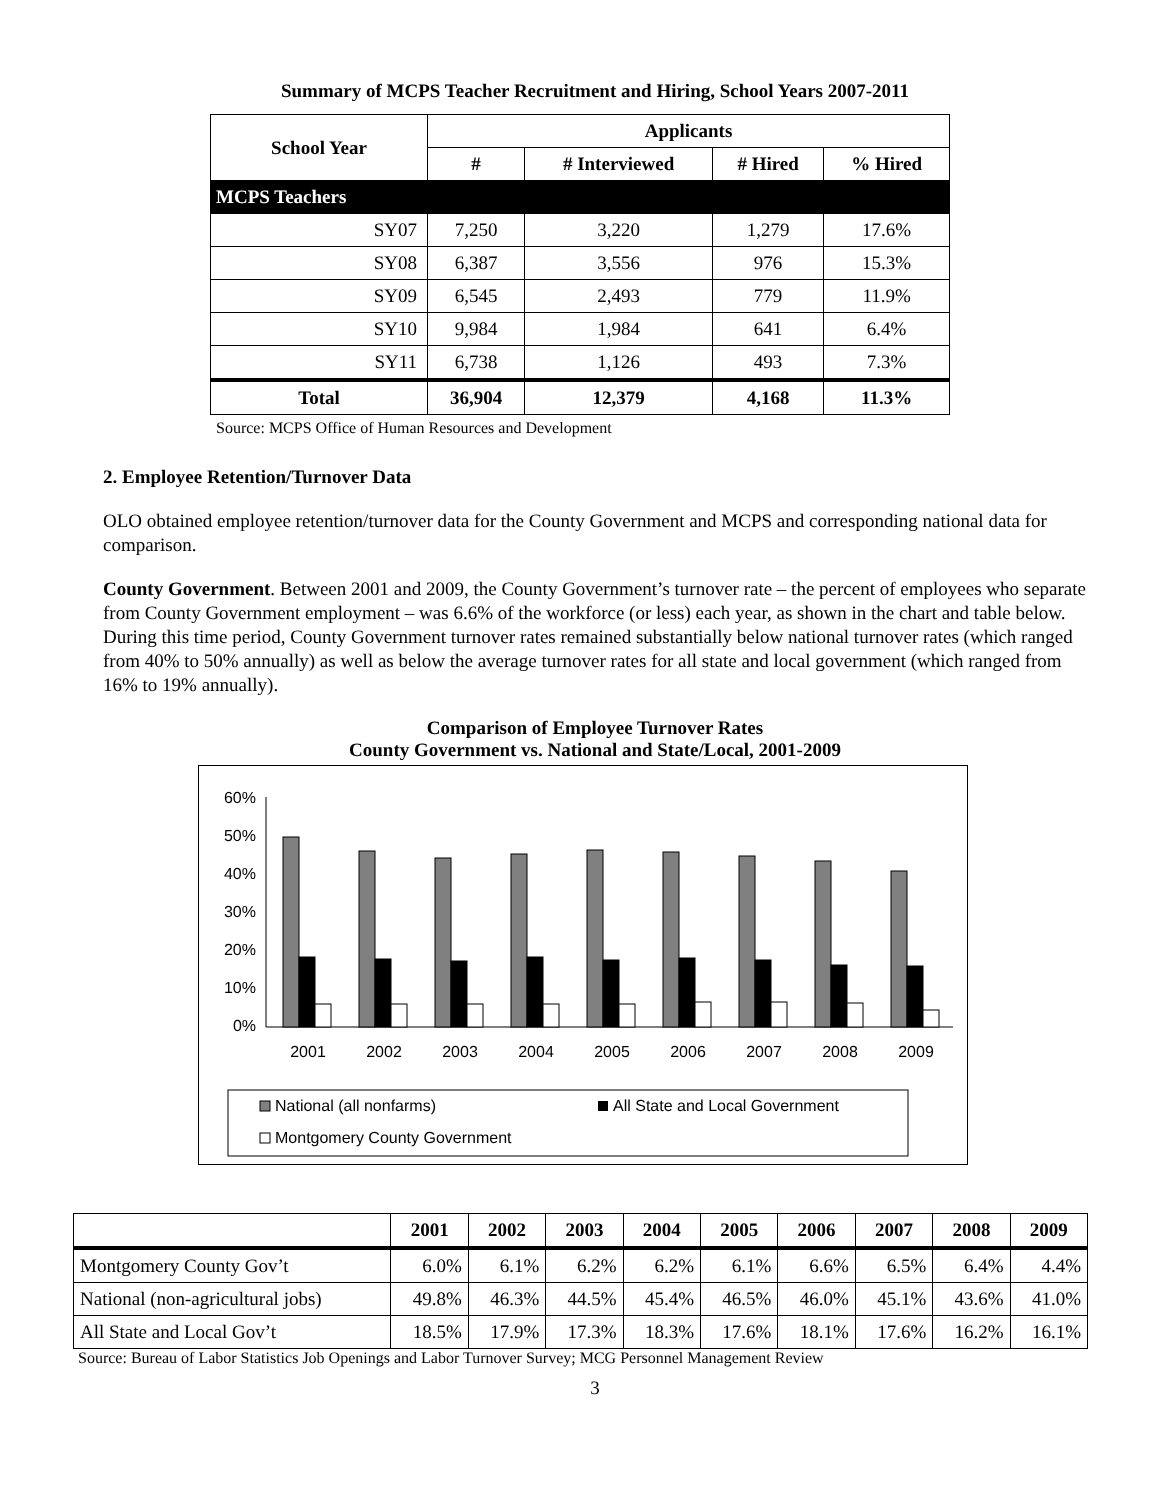Summary of MCPS Teacher Recruitment and Hiring, School Years 2007-2011
| School Year | Applicants | | | |
| --- | --- | --- | --- | --- |
| | # | # Interviewed | # Hired | % Hired |
| MCPS Teachers | | | | |
| SY07 | 7,250 | 3,220 | 1,279 | 17.6% |
| SY08 | 6,387 | 3,556 | 976 | 15.3% |
| SY09 | 6,545 | 2,493 | 779 | 11.9% |
| SY10 | 9,984 | 1,984 | 641 | 6.4% |
| SY11 | 6,738 | 1,126 | 493 | 7.3% |
| Total | 36,904 | 12,379 | 4,168 | 11.3% |
Source: MCPS Office of Human Resources and Development
2. Employee Retention/Turnover Data
OLO obtained employee retention/turnover data for the County Government and MCPS and corresponding national data for comparison.
County Government. Between 2001 and 2009, the County Government’s turnover rate – the percent of employees who separate from County Government employment – was 6.6% of the workforce (or less) each year, as shown in the chart and table below. During this time period, County Government turnover rates remained substantially below national turnover rates (which ranged from 40% to 50% annually) as well as below the average turnover rates for all state and local government (which ranged from 16% to 19% annually).
Comparison of Employee Turnover Rates
County Government vs. National and State/Local, 2001-2009
60%
50%
40%
30%
20%
10%
0%
2001
2002
2003
2004
2005
2006
2007
2008
2009
National (all nonfarms)
All State and Local Government
Montgomery County Government
| | 2001 | 2002 | 2003 | 2004 | 2005 | 2006 | 2007 | 2008 | 2009 |
| --- | --- | --- | --- | --- | --- | --- | --- | --- | --- |
| Montgomery County Gov’t | 6.0% | 6.1% | 6.2% | 6.2% | 6.1% | 6.6% | 6.5% | 6.4% | 4.4% |
| National (non-agricultural jobs) | 49.8% | 46.3% | 44.5% | 45.4% | 46.5% | 46.0% | 45.1% | 43.6% | 41.0% |
| All State and Local Gov’t | 18.5% | 17.9% | 17.3% | 18.3% | 17.6% | 18.1% | 17.6% | 16.2% | 16.1% |
Source: Bureau of Labor Statistics Job Openings and Labor Turnover Survey; MCG Personnel Management Review
3